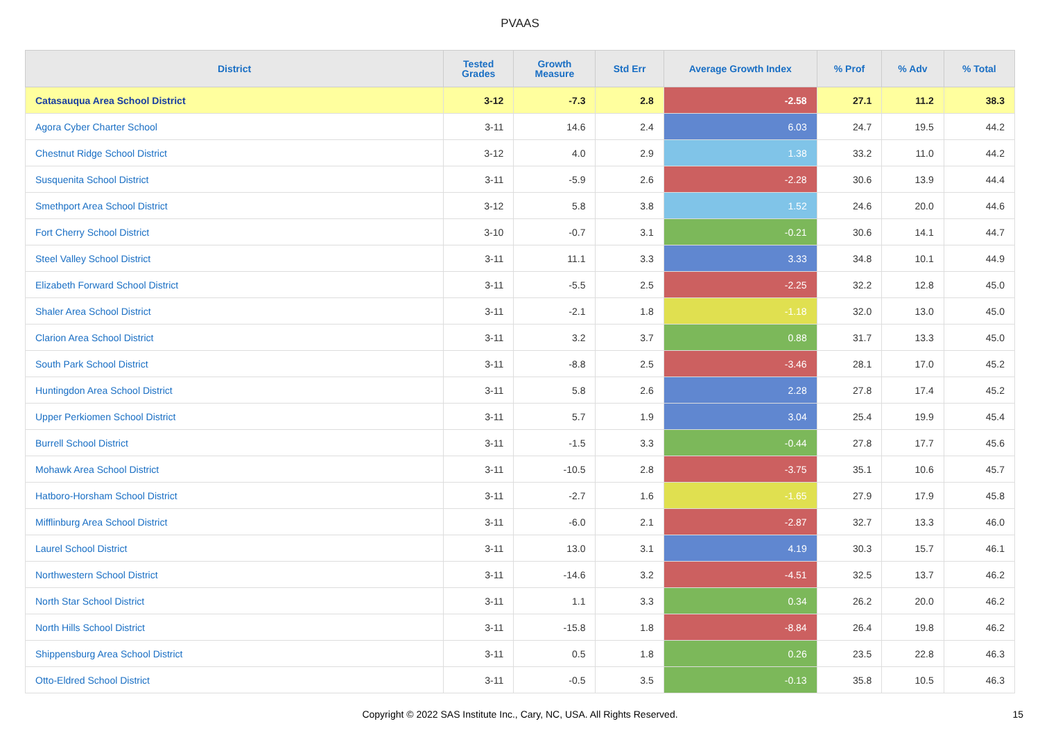PVAAS
| District | Tested Grades | Growth Measure | Std Err | Average Growth Index | % Prof | % Adv | % Total |
| --- | --- | --- | --- | --- | --- | --- | --- |
| Catasauqua Area School District | 3-12 | -7.3 | 2.8 | -2.58 | 27.1 | 11.2 | 38.3 |
| Agora Cyber Charter School | 3-11 | 14.6 | 2.4 | 6.03 | 24.7 | 19.5 | 44.2 |
| Chestnut Ridge School District | 3-12 | 4.0 | 2.9 | 1.38 | 33.2 | 11.0 | 44.2 |
| Susquenita School District | 3-11 | -5.9 | 2.6 | -2.28 | 30.6 | 13.9 | 44.4 |
| Smethport Area School District | 3-12 | 5.8 | 3.8 | 1.52 | 24.6 | 20.0 | 44.6 |
| Fort Cherry School District | 3-10 | -0.7 | 3.1 | -0.21 | 30.6 | 14.1 | 44.7 |
| Steel Valley School District | 3-11 | 11.1 | 3.3 | 3.33 | 34.8 | 10.1 | 44.9 |
| Elizabeth Forward School District | 3-11 | -5.5 | 2.5 | -2.25 | 32.2 | 12.8 | 45.0 |
| Shaler Area School District | 3-11 | -2.1 | 1.8 | -1.18 | 32.0 | 13.0 | 45.0 |
| Clarion Area School District | 3-11 | 3.2 | 3.7 | 0.88 | 31.7 | 13.3 | 45.0 |
| South Park School District | 3-11 | -8.8 | 2.5 | -3.46 | 28.1 | 17.0 | 45.2 |
| Huntingdon Area School District | 3-11 | 5.8 | 2.6 | 2.28 | 27.8 | 17.4 | 45.2 |
| Upper Perkiomen School District | 3-11 | 5.7 | 1.9 | 3.04 | 25.4 | 19.9 | 45.4 |
| Burrell School District | 3-11 | -1.5 | 3.3 | -0.44 | 27.8 | 17.7 | 45.6 |
| Mohawk Area School District | 3-11 | -10.5 | 2.8 | -3.75 | 35.1 | 10.6 | 45.7 |
| Hatboro-Horsham School District | 3-11 | -2.7 | 1.6 | -1.65 | 27.9 | 17.9 | 45.8 |
| Mifflinburg Area School District | 3-11 | -6.0 | 2.1 | -2.87 | 32.7 | 13.3 | 46.0 |
| Laurel School District | 3-11 | 13.0 | 3.1 | 4.19 | 30.3 | 15.7 | 46.1 |
| Northwestern School District | 3-11 | -14.6 | 3.2 | -4.51 | 32.5 | 13.7 | 46.2 |
| North Star School District | 3-11 | 1.1 | 3.3 | 0.34 | 26.2 | 20.0 | 46.2 |
| North Hills School District | 3-11 | -15.8 | 1.8 | -8.84 | 26.4 | 19.8 | 46.2 |
| Shippensburg Area School District | 3-11 | 0.5 | 1.8 | 0.26 | 23.5 | 22.8 | 46.3 |
| Otto-Eldred School District | 3-11 | -0.5 | 3.5 | -0.13 | 35.8 | 10.5 | 46.3 |
Copyright © 2022 SAS Institute Inc., Cary, NC, USA. All Rights Reserved. 15